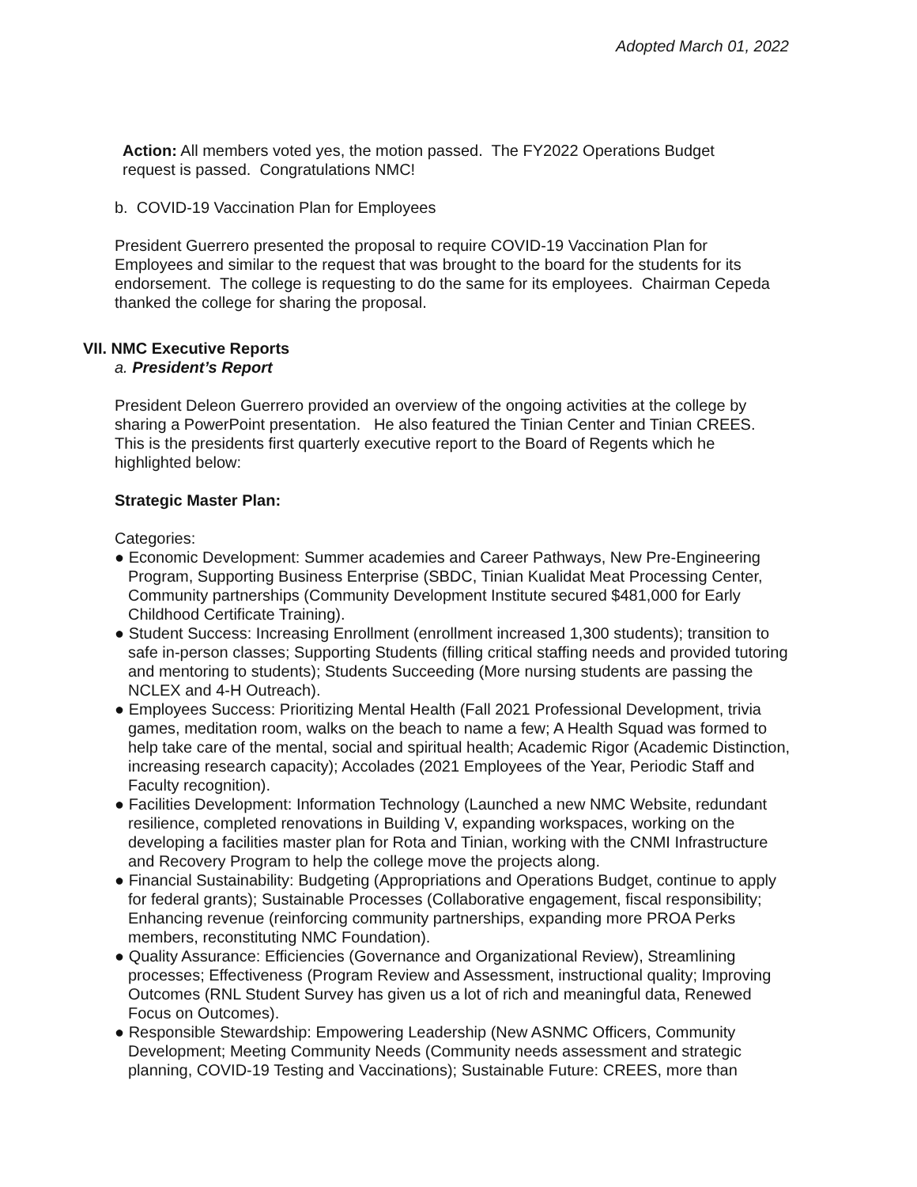Adopted March 01, 2022
Action: All members voted yes, the motion passed. The FY2022 Operations Budget request is passed. Congratulations NMC!
b. COVID-19 Vaccination Plan for Employees
President Guerrero presented the proposal to require COVID-19 Vaccination Plan for Employees and similar to the request that was brought to the board for the students for its endorsement. The college is requesting to do the same for its employees. Chairman Cepeda thanked the college for sharing the proposal.
VII. NMC Executive Reports
a. President’s Report
President Deleon Guerrero provided an overview of the ongoing activities at the college by sharing a PowerPoint presentation. He also featured the Tinian Center and Tinian CREES. This is the presidents first quarterly executive report to the Board of Regents which he highlighted below:
Strategic Master Plan:
Categories:
● Economic Development: Summer academies and Career Pathways, New Pre-Engineering Program, Supporting Business Enterprise (SBDC, Tinian Kualidat Meat Processing Center, Community partnerships (Community Development Institute secured $481,000 for Early Childhood Certificate Training).
● Student Success: Increasing Enrollment (enrollment increased 1,300 students); transition to safe in-person classes; Supporting Students (filling critical staffing needs and provided tutoring and mentoring to students); Students Succeeding (More nursing students are passing the NCLEX and 4-H Outreach).
● Employees Success: Prioritizing Mental Health (Fall 2021 Professional Development, trivia games, meditation room, walks on the beach to name a few; A Health Squad was formed to help take care of the mental, social and spiritual health; Academic Rigor (Academic Distinction, increasing research capacity); Accolades (2021 Employees of the Year, Periodic Staff and Faculty recognition).
● Facilities Development: Information Technology (Launched a new NMC Website, redundant resilience, completed renovations in Building V, expanding workspaces, working on the developing a facilities master plan for Rota and Tinian, working with the CNMI Infrastructure and Recovery Program to help the college move the projects along.
● Financial Sustainability: Budgeting (Appropriations and Operations Budget, continue to apply for federal grants); Sustainable Processes (Collaborative engagement, fiscal responsibility; Enhancing revenue (reinforcing community partnerships, expanding more PROA Perks members, reconstituting NMC Foundation).
● Quality Assurance: Efficiencies (Governance and Organizational Review), Streamlining processes; Effectiveness (Program Review and Assessment, instructional quality; Improving Outcomes (RNL Student Survey has given us a lot of rich and meaningful data, Renewed Focus on Outcomes).
● Responsible Stewardship: Empowering Leadership (New ASNMC Officers, Community Development; Meeting Community Needs (Community needs assessment and strategic planning, COVID-19 Testing and Vaccinations); Sustainable Future: CREES, more than